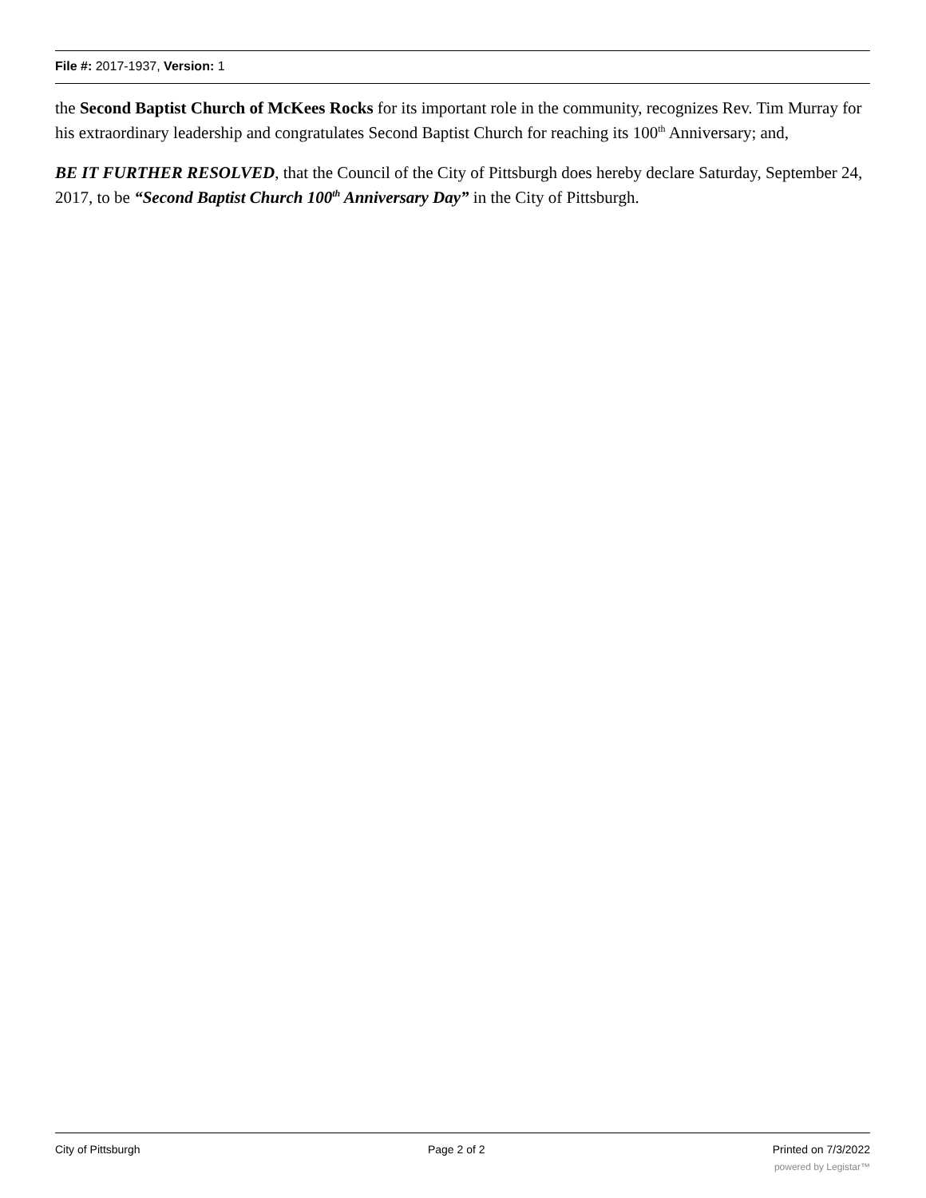File #: 2017-1937, Version: 1
the Second Baptist Church of McKees Rocks for its important role in the community, recognizes Rev. Tim Murray for his extraordinary leadership and congratulates Second Baptist Church for reaching its 100<sup>th</sup> Anniversary; and,
BE IT FURTHER RESOLVED, that the Council of the City of Pittsburgh does hereby declare Saturday, September 24, 2017, to be “Second Baptist Church 100<sup>th</sup> Anniversary Day” in the City of Pittsburgh.
City of Pittsburgh Page 2 of 2 Printed on 7/3/2022
powered by Legistar™